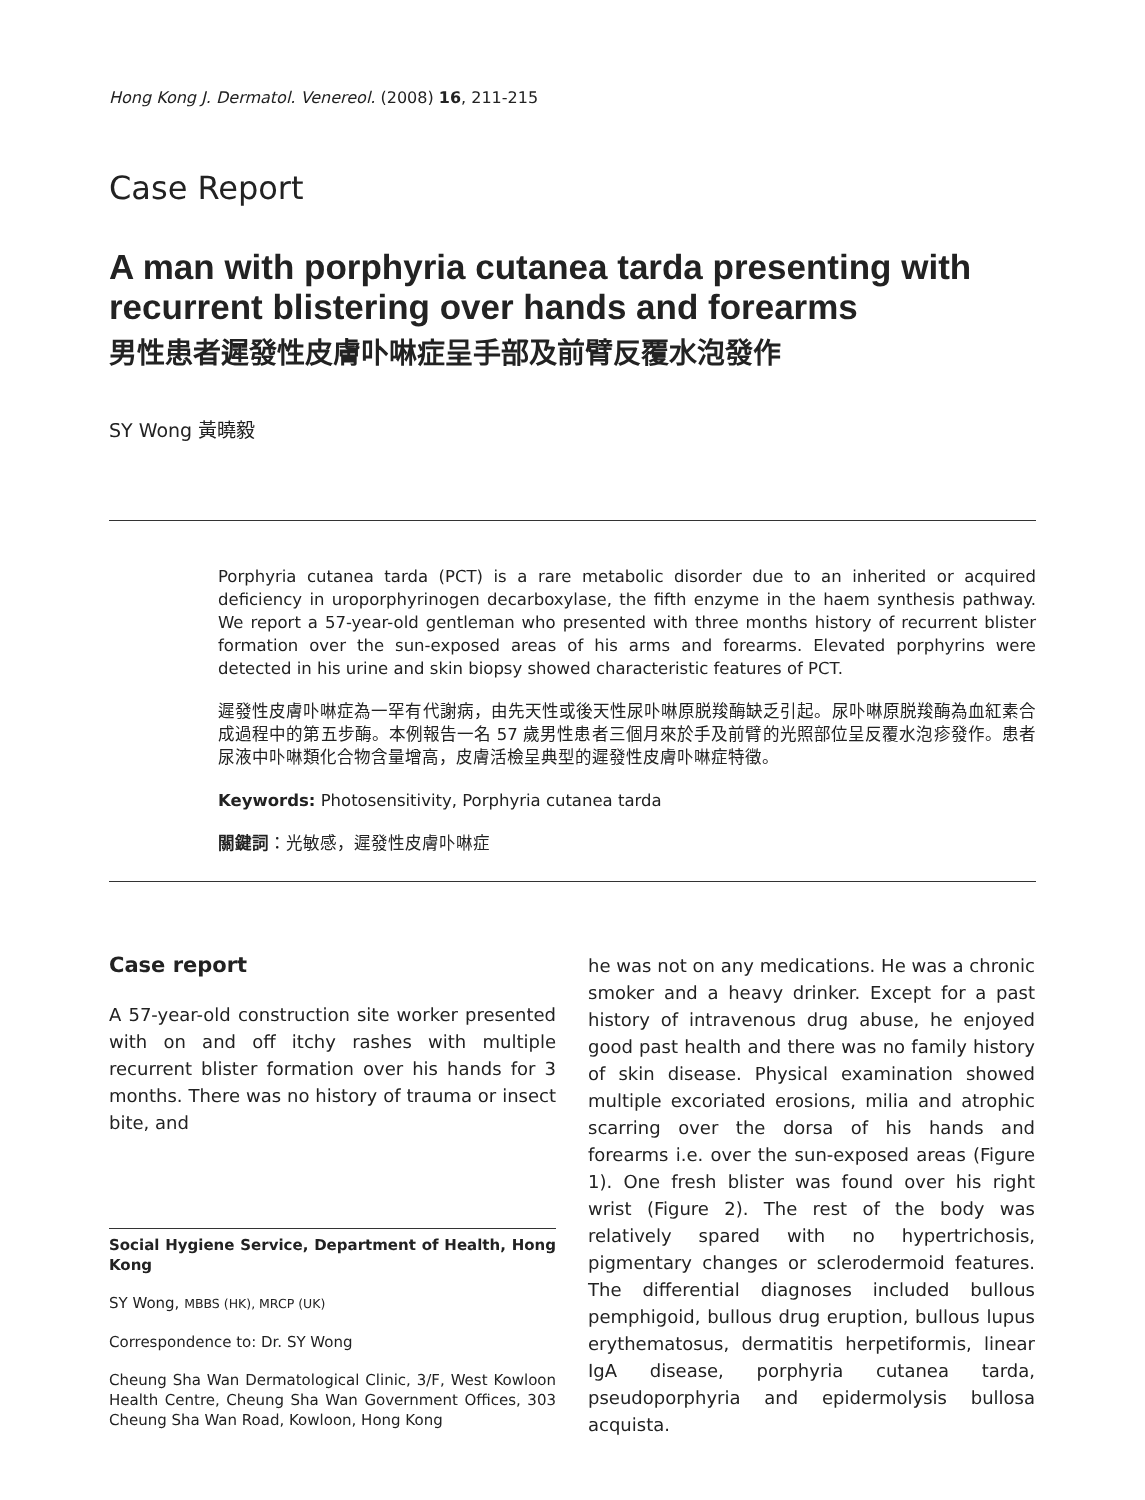Hong Kong J. Dermatol. Venereol. (2008) 16, 211-215
Case Report
A man with porphyria cutanea tarda presenting with recurrent blistering over hands and forearms
男性患者遲發性皮膚卟啉症呈手部及前臂反覆水泡發作
SY Wong 黃曉毅
Porphyria cutanea tarda (PCT) is a rare metabolic disorder due to an inherited or acquired deficiency in uroporphyrinogen decarboxylase, the fifth enzyme in the haem synthesis pathway. We report a 57-year-old gentleman who presented with three months history of recurrent blister formation over the sun-exposed areas of his arms and forearms. Elevated porphyrins were detected in his urine and skin biopsy showed characteristic features of PCT.
遲發性皮膚卟啉症為一罕有代謝病，由先天性或後天性尿卟啉原脱羧酶缺乏引起。尿卟啉原脱羧酶為血紅素合成過程中的第五步酶。本例報告一名 57 歲男性患者三個月來於手及前臂的光照部位呈反覆水泡疹發作。患者尿液中卟啉類化合物含量增高，皮膚活檢呈典型的遲發性皮膚卟啉症特徵。
Keywords: Photosensitivity, Porphyria cutanea tarda
關鍵詞：光敏感，遲發性皮膚卟啉症
Case report
A 57-year-old construction site worker presented with on and off itchy rashes with multiple recurrent blister formation over his hands for 3 months. There was no history of trauma or insect bite, and
Social Hygiene Service, Department of Health, Hong Kong
SY Wong, MBBS (HK), MRCP (UK)
Correspondence to: Dr. SY Wong
Cheung Sha Wan Dermatological Clinic, 3/F, West Kowloon Health Centre, Cheung Sha Wan Government Offices, 303 Cheung Sha Wan Road, Kowloon, Hong Kong
he was not on any medications. He was a chronic smoker and a heavy drinker. Except for a past history of intravenous drug abuse, he enjoyed good past health and there was no family history of skin disease. Physical examination showed multiple excoriated erosions, milia and atrophic scarring over the dorsa of his hands and forearms i.e. over the sun-exposed areas (Figure 1). One fresh blister was found over his right wrist (Figure 2). The rest of the body was relatively spared with no hypertrichosis, pigmentary changes or sclerodermoid features. The differential diagnoses included bullous pemphigoid, bullous drug eruption, bullous lupus erythematosus, dermatitis herpetiformis, linear IgA disease, porphyria cutanea tarda, pseudoporphyria and epidermolysis bullosa acquista.